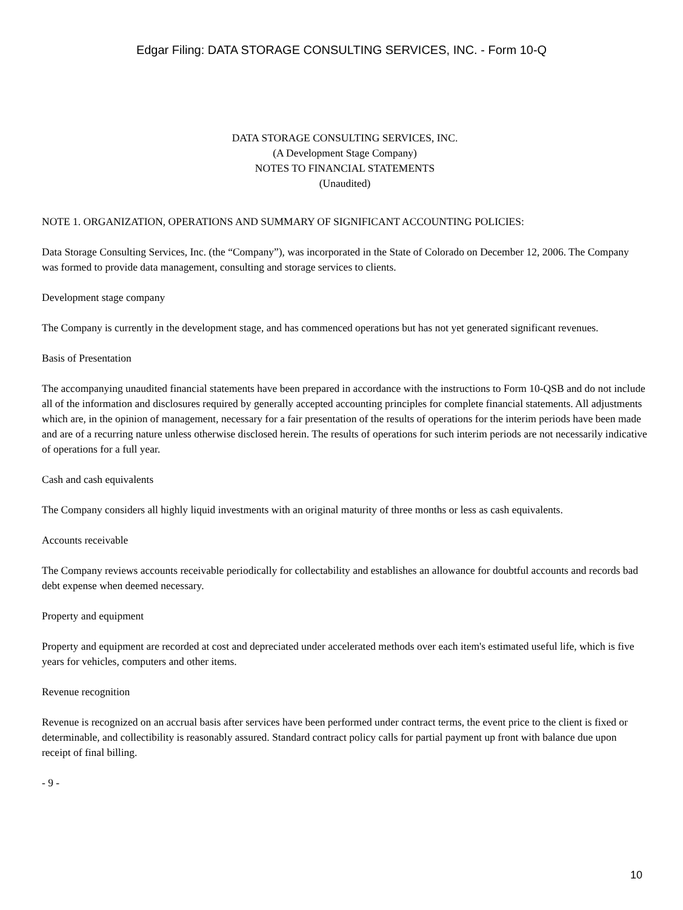Edgar Filing: DATA STORAGE CONSULTING SERVICES, INC. - Form 10-Q
DATA STORAGE CONSULTING SERVICES, INC.
(A Development Stage Company)
NOTES TO FINANCIAL STATEMENTS
(Unaudited)
NOTE 1. ORGANIZATION, OPERATIONS AND SUMMARY OF SIGNIFICANT ACCOUNTING POLICIES:
Data Storage Consulting Services, Inc. (the “Company”), was incorporated in the State of Colorado on December 12, 2006. The Company was formed to provide data management, consulting and storage services to clients.
Development stage company
The Company is currently in the development stage, and has commenced operations but has not yet generated significant revenues.
Basis of Presentation
The accompanying unaudited financial statements have been prepared in accordance with the instructions to Form 10-QSB and do not include all of the information and disclosures required by generally accepted accounting principles for complete financial statements. All adjustments which are, in the opinion of management, necessary for a fair presentation of the results of operations for the interim periods have been made and are of a recurring nature unless otherwise disclosed herein. The results of operations for such interim periods are not necessarily indicative of operations for a full year.
Cash and cash equivalents
The Company considers all highly liquid investments with an original maturity of three months or less as cash equivalents.
Accounts receivable
The Company reviews accounts receivable periodically for collectability and establishes an allowance for doubtful accounts and records bad debt expense when deemed necessary.
Property and equipment
Property and equipment are recorded at cost and depreciated under accelerated methods over each item's estimated useful life, which is five years for vehicles, computers and other items.
Revenue recognition
Revenue is recognized on an accrual basis after services have been performed under contract terms, the event price to the client is fixed or determinable, and collectibility is reasonably assured. Standard contract policy calls for partial payment up front with balance due upon receipt of final billing.
- 9 -
10